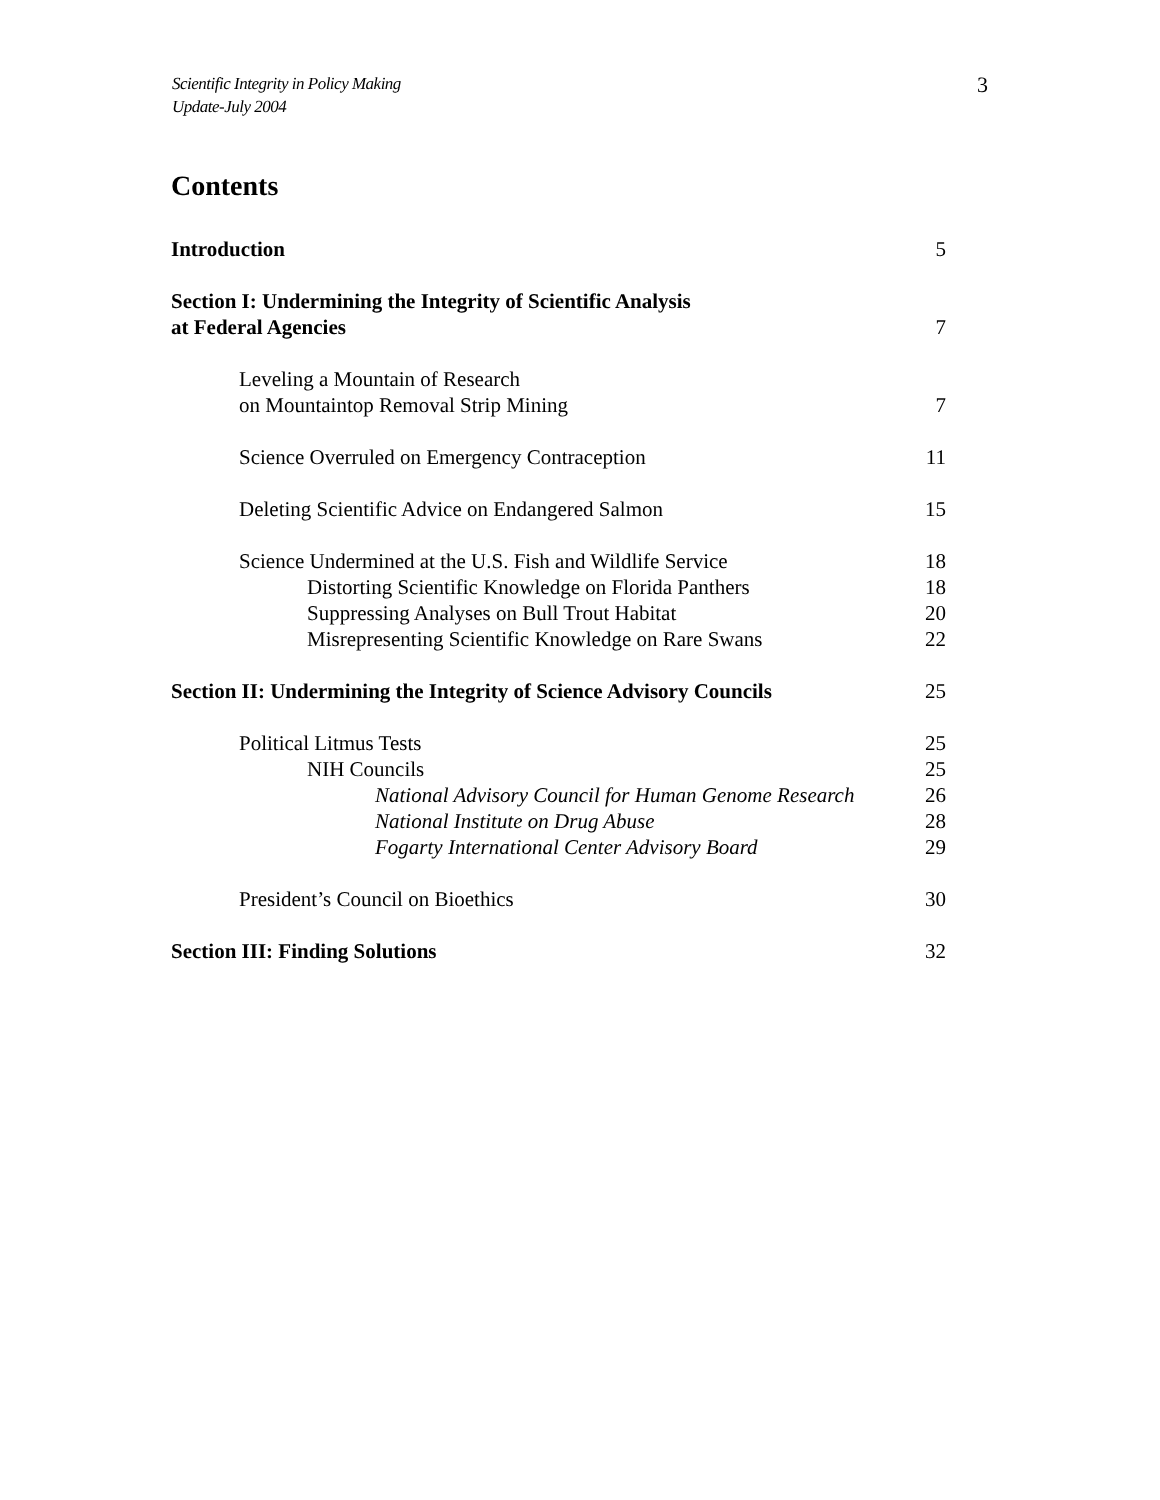Scientific Integrity in Policy Making
Update-July 2004
3
Contents
Introduction 5
Section I: Undermining the Integrity of Scientific Analysis
at Federal Agencies 7
Leveling a Mountain of Research
on Mountaintop Removal Strip Mining 7
Science Overruled on Emergency Contraception 11
Deleting Scientific Advice on Endangered Salmon 15
Science Undermined at the U.S. Fish and Wildlife Service 18
Distorting Scientific Knowledge on Florida Panthers 18
Suppressing Analyses on Bull Trout Habitat 20
Misrepresenting Scientific Knowledge on Rare Swans 22
Section II: Undermining the Integrity of Science Advisory Councils 25
Political Litmus Tests 25
NIH Councils 25
National Advisory Council for Human Genome Research 26
National Institute on Drug Abuse 28
Fogarty International Center Advisory Board 29
President’s Council on Bioethics 30
Section III: Finding Solutions 32